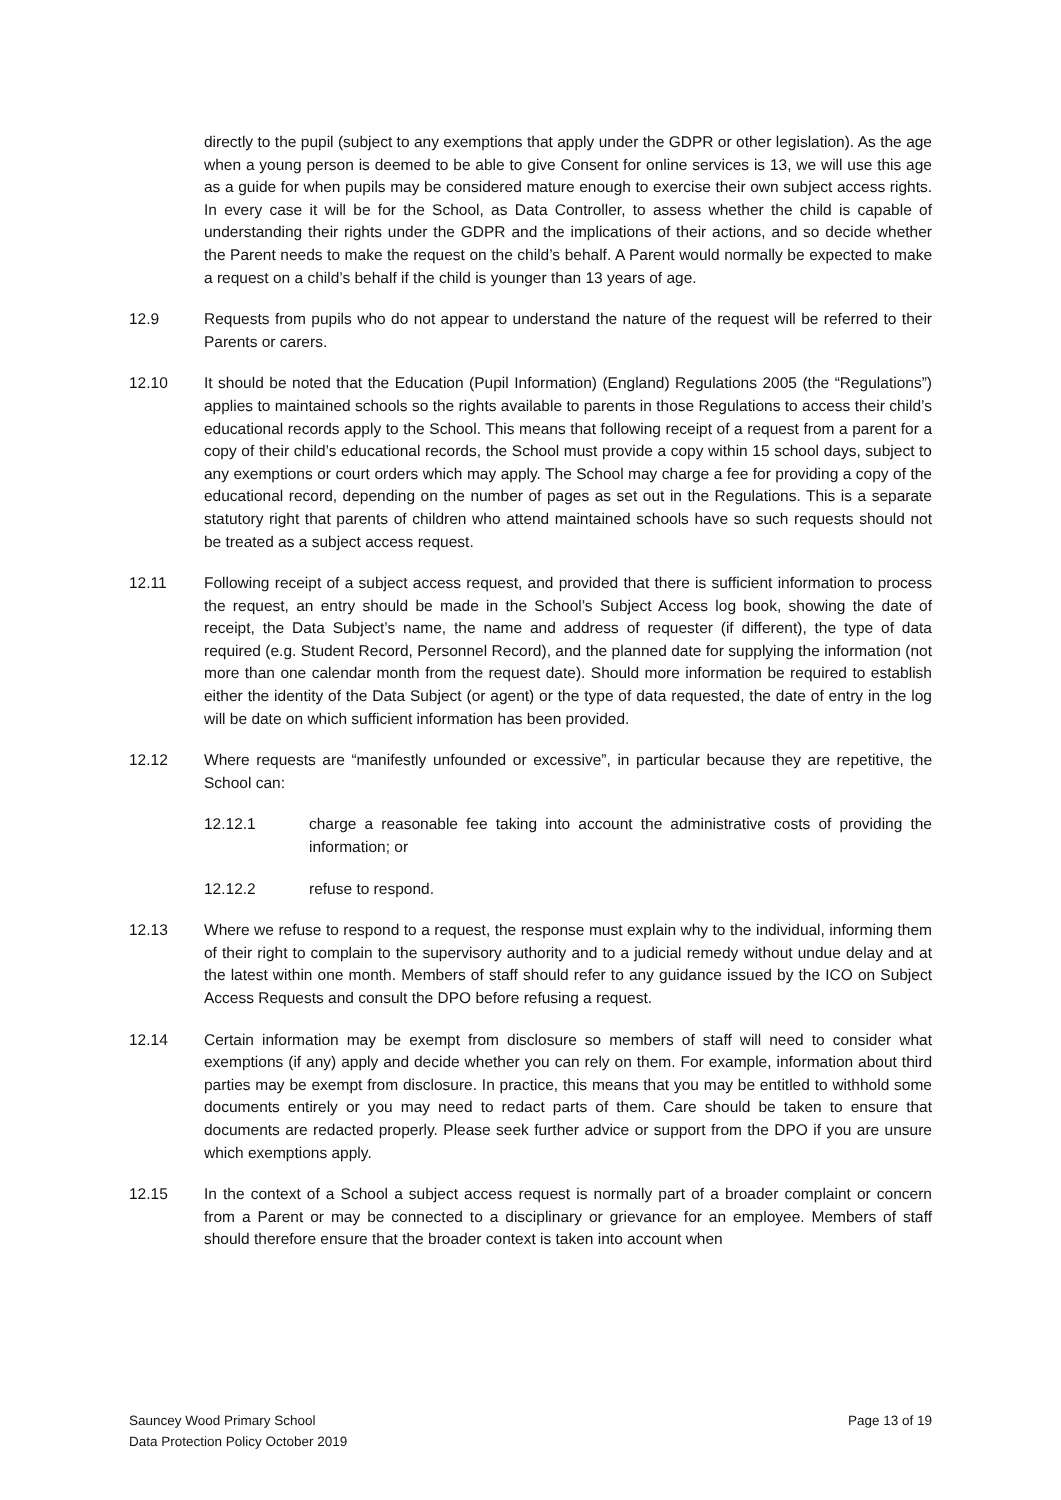directly to the pupil (subject to any exemptions that apply under the GDPR or other legislation). As the age when a young person is deemed to be able to give Consent for online services is 13, we will use this age as a guide for when pupils may be considered mature enough to exercise their own subject access rights. In every case it will be for the School, as Data Controller, to assess whether the child is capable of understanding their rights under the GDPR and the implications of their actions, and so decide whether the Parent needs to make the request on the child’s behalf. A Parent would normally be expected to make a request on a child’s behalf if the child is younger than 13 years of age.
12.9 Requests from pupils who do not appear to understand the nature of the request will be referred to their Parents or carers.
12.10 It should be noted that the Education (Pupil Information) (England) Regulations 2005 (the “Regulations”) applies to maintained schools so the rights available to parents in those Regulations to access their child’s educational records apply to the School. This means that following receipt of a request from a parent for a copy of their child’s educational records, the School must provide a copy within 15 school days, subject to any exemptions or court orders which may apply. The School may charge a fee for providing a copy of the educational record, depending on the number of pages as set out in the Regulations. This is a separate statutory right that parents of children who attend maintained schools have so such requests should not be treated as a subject access request.
12.11 Following receipt of a subject access request, and provided that there is sufficient information to process the request, an entry should be made in the School’s Subject Access log book, showing the date of receipt, the Data Subject’s name, the name and address of requester (if different), the type of data required (e.g. Student Record, Personnel Record), and the planned date for supplying the information (not more than one calendar month from the request date). Should more information be required to establish either the identity of the Data Subject (or agent) or the type of data requested, the date of entry in the log will be date on which sufficient information has been provided.
12.12 Where requests are “manifestly unfounded or excessive”, in particular because they are repetitive, the School can:
12.12.1 charge a reasonable fee taking into account the administrative costs of providing the information; or
12.12.2 refuse to respond.
12.13 Where we refuse to respond to a request, the response must explain why to the individual, informing them of their right to complain to the supervisory authority and to a judicial remedy without undue delay and at the latest within one month. Members of staff should refer to any guidance issued by the ICO on Subject Access Requests and consult the DPO before refusing a request.
12.14 Certain information may be exempt from disclosure so members of staff will need to consider what exemptions (if any) apply and decide whether you can rely on them. For example, information about third parties may be exempt from disclosure. In practice, this means that you may be entitled to withhold some documents entirely or you may need to redact parts of them. Care should be taken to ensure that documents are redacted properly. Please seek further advice or support from the DPO if you are unsure which exemptions apply.
12.15 In the context of a School a subject access request is normally part of a broader complaint or concern from a Parent or may be connected to a disciplinary or grievance for an employee. Members of staff should therefore ensure that the broader context is taken into account when
Sauncey Wood Primary School
Data Protection Policy October 2019
Page 13 of 19